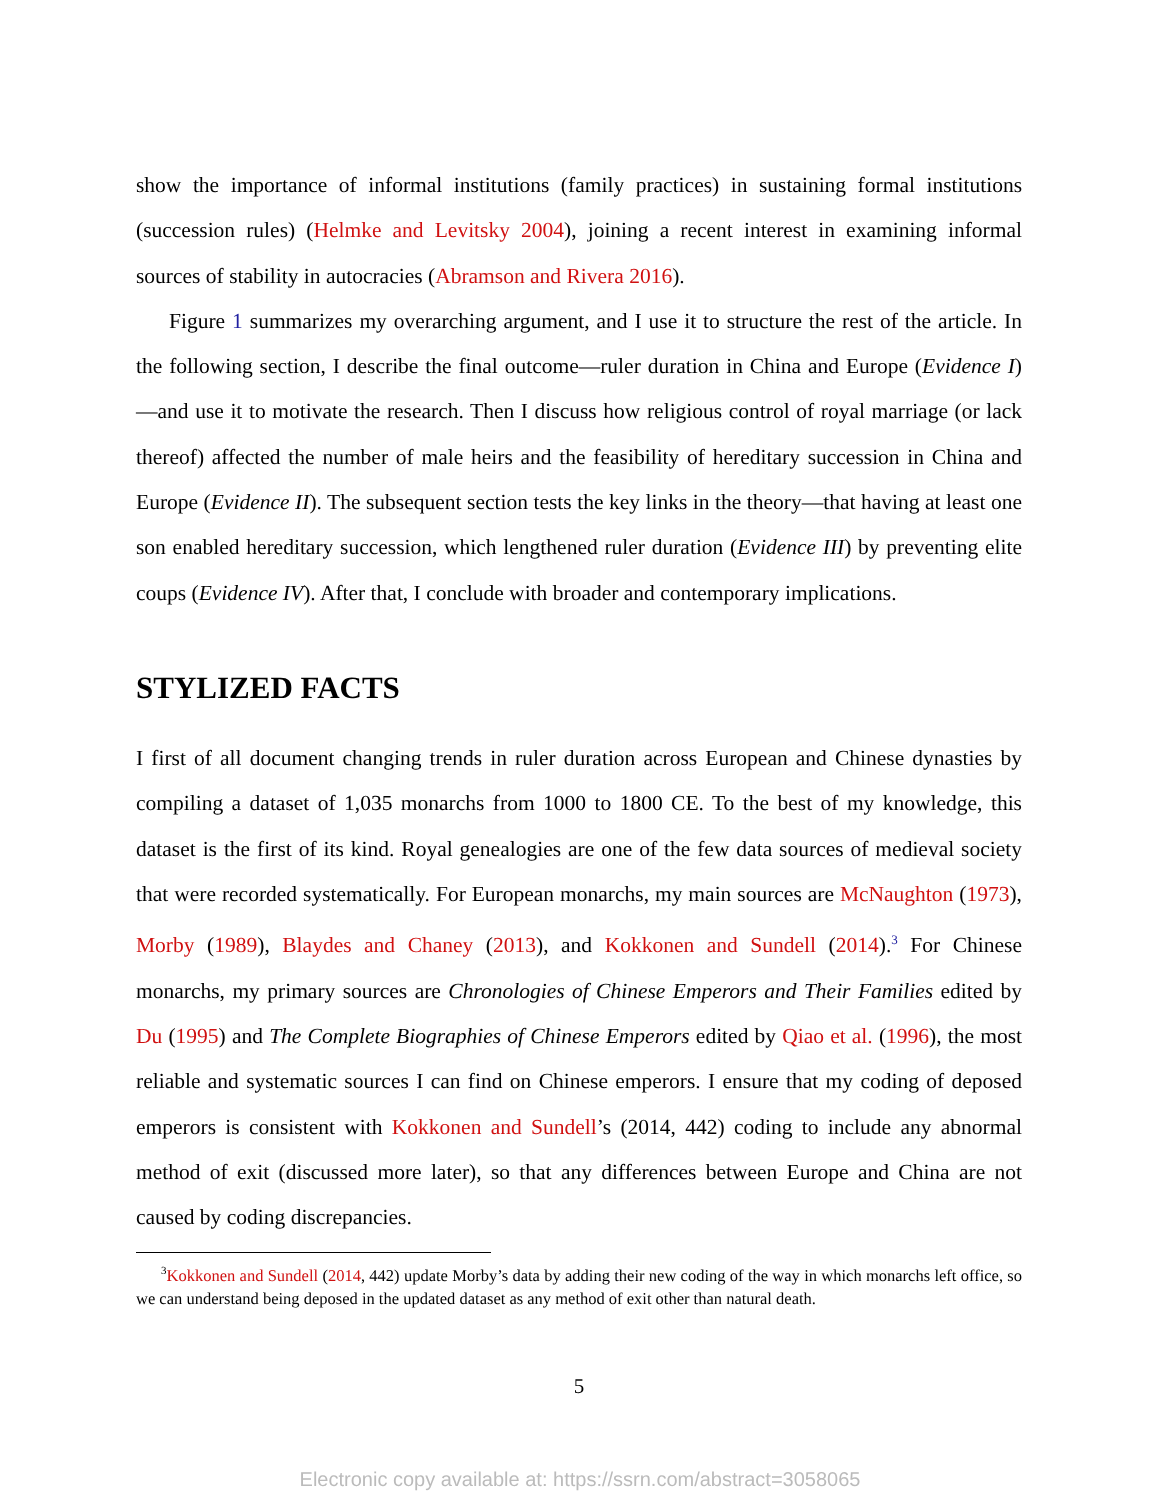show the importance of informal institutions (family practices) in sustaining formal institutions (succession rules) (Helmke and Levitsky 2004), joining a recent interest in examining informal sources of stability in autocracies (Abramson and Rivera 2016).
Figure 1 summarizes my overarching argument, and I use it to structure the rest of the article. In the following section, I describe the final outcome—ruler duration in China and Europe (Evidence I)—and use it to motivate the research. Then I discuss how religious control of royal marriage (or lack thereof) affected the number of male heirs and the feasibility of hereditary succession in China and Europe (Evidence II). The subsequent section tests the key links in the theory—that having at least one son enabled hereditary succession, which lengthened ruler duration (Evidence III) by preventing elite coups (Evidence IV). After that, I conclude with broader and contemporary implications.
STYLIZED FACTS
I first of all document changing trends in ruler duration across European and Chinese dynasties by compiling a dataset of 1,035 monarchs from 1000 to 1800 CE. To the best of my knowledge, this dataset is the first of its kind. Royal genealogies are one of the few data sources of medieval society that were recorded systematically. For European monarchs, my main sources are McNaughton (1973), Morby (1989), Blaydes and Chaney (2013), and Kokkonen and Sundell (2014).<sup>3</sup> For Chinese monarchs, my primary sources are Chronologies of Chinese Emperors and Their Families edited by Du (1995) and The Complete Biographies of Chinese Emperors edited by Qiao et al. (1996), the most reliable and systematic sources I can find on Chinese emperors. I ensure that my coding of deposed emperors is consistent with Kokkonen and Sundell’s (2014, 442) coding to include any abnormal method of exit (discussed more later), so that any differences between Europe and China are not caused by coding discrepancies.
<sup>3</sup> Kokkonen and Sundell (2014, 442) update Morby’s data by adding their new coding of the way in which monarchs left office, so we can understand being deposed in the updated dataset as any method of exit other than natural death.
5
Electronic copy available at: https://ssrn.com/abstract=3058065